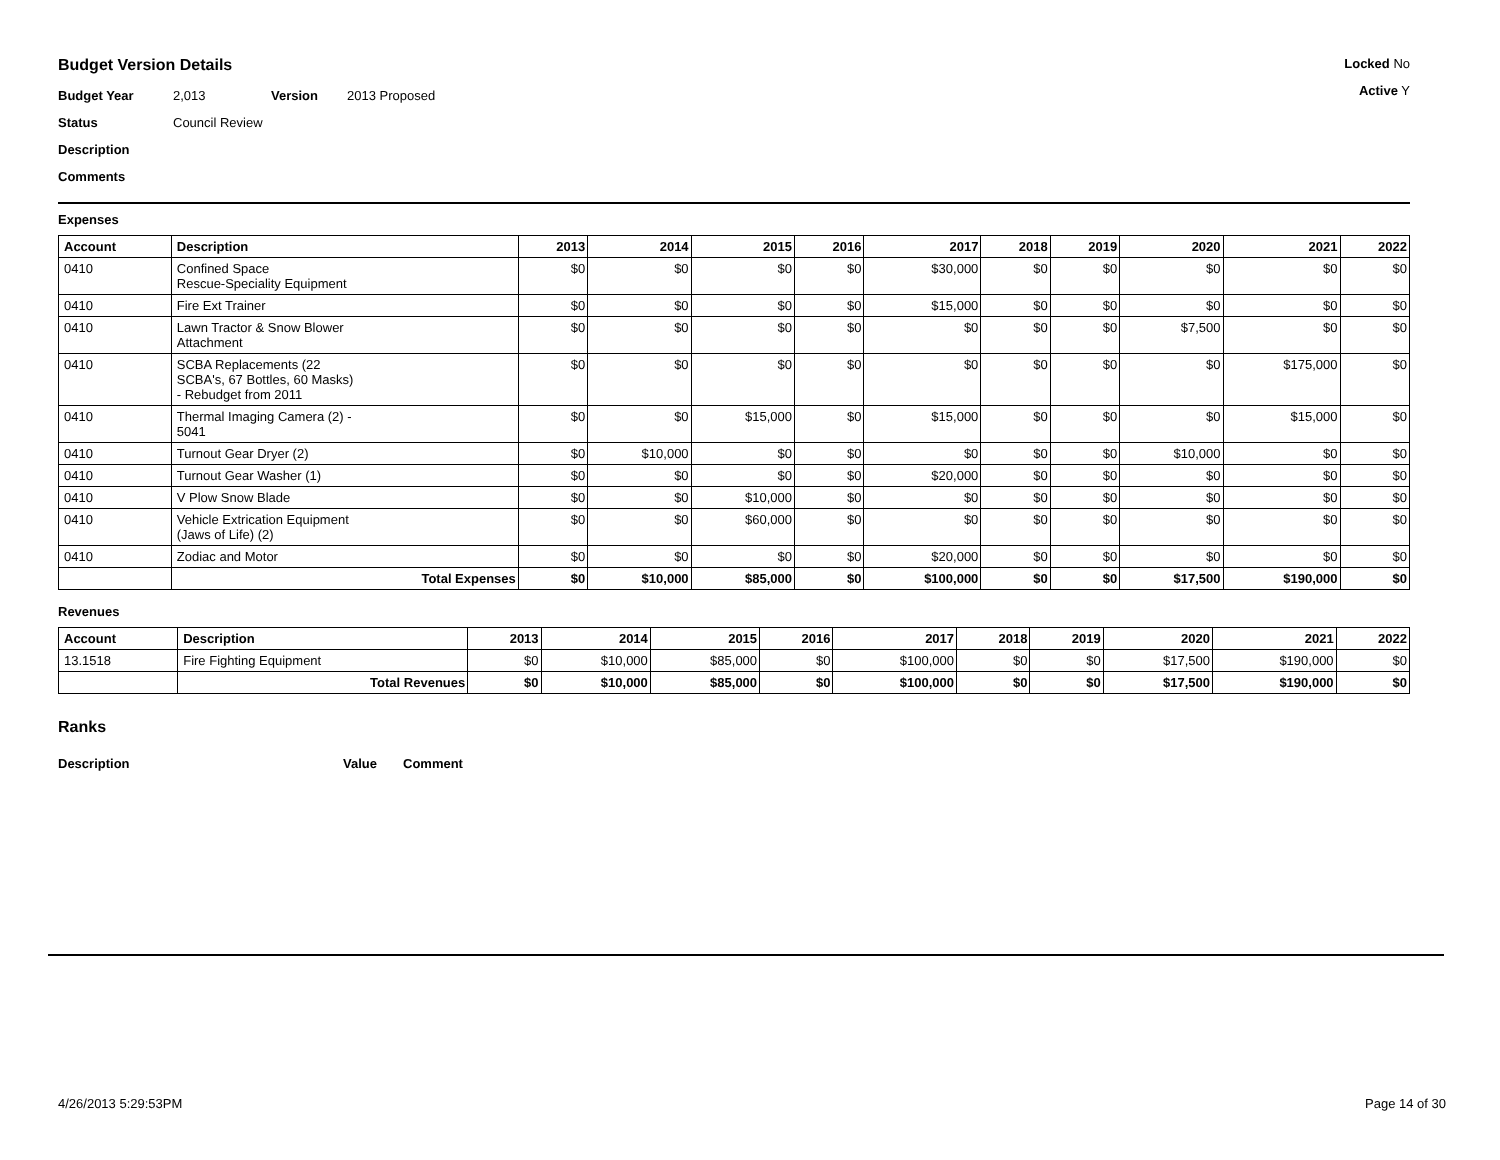Budget Version Details
Budget Year 2,013 Version 2013 Proposed
Status Council Review
Description
Comments
Locked No
Active Y
Expenses
| Account | Description | 2013 | 2014 | 2015 | 2016 | 2017 | 2018 | 2019 | 2020 | 2021 | 2022 |
| --- | --- | --- | --- | --- | --- | --- | --- | --- | --- | --- | --- |
| 0410 | Confined Space Rescue-Speciality Equipment | $0 | $0 | $0 | $0 | $30,000 | $0 | $0 | $0 | $0 | $0 |
| 0410 | Fire Ext Trainer | $0 | $0 | $0 | $0 | $15,000 | $0 | $0 | $0 | $0 | $0 |
| 0410 | Lawn Tractor & Snow Blower Attachment | $0 | $0 | $0 | $0 | $0 | $0 | $0 | $7,500 | $0 | $0 |
| 0410 | SCBA Replacements (22 SCBA's, 67 Bottles, 60 Masks) - Rebudget from 2011 | $0 | $0 | $0 | $0 | $0 | $0 | $0 | $0 | $175,000 | $0 |
| 0410 | Thermal Imaging Camera (2) - 5041 | $0 | $0 | $15,000 | $0 | $15,000 | $0 | $0 | $0 | $15,000 | $0 |
| 0410 | Turnout Gear Dryer (2) | $0 | $10,000 | $0 | $0 | $0 | $0 | $0 | $10,000 | $0 | $0 |
| 0410 | Turnout Gear Washer (1) | $0 | $0 | $0 | $0 | $20,000 | $0 | $0 | $0 | $0 | $0 |
| 0410 | V Plow Snow Blade | $0 | $0 | $10,000 | $0 | $0 | $0 | $0 | $0 | $0 | $0 |
| 0410 | Vehicle Extrication Equipment (Jaws of Life) (2) | $0 | $0 | $60,000 | $0 | $0 | $0 | $0 | $0 | $0 | $0 |
| 0410 | Zodiac and Motor | $0 | $0 | $0 | $0 | $20,000 | $0 | $0 | $0 | $0 | $0 |
| | Total Expenses | $0 | $10,000 | $85,000 | $0 | $100,000 | $0 | $0 | $17,500 | $190,000 | $0 |
Revenues
| Account | Description | 2013 | 2014 | 2015 | 2016 | 2017 | 2018 | 2019 | 2020 | 2021 | 2022 |
| --- | --- | --- | --- | --- | --- | --- | --- | --- | --- | --- | --- |
| 13.1518 | Fire Fighting Equipment | $0 | $10,000 | $85,000 | $0 | $100,000 | $0 | $0 | $17,500 | $190,000 | $0 |
| | Total Revenues | $0 | $10,000 | $85,000 | $0 | $100,000 | $0 | $0 | $17,500 | $190,000 | $0 |
Ranks
Description Value Comment
4/26/2013 5:29:53PM Page 14 of 30